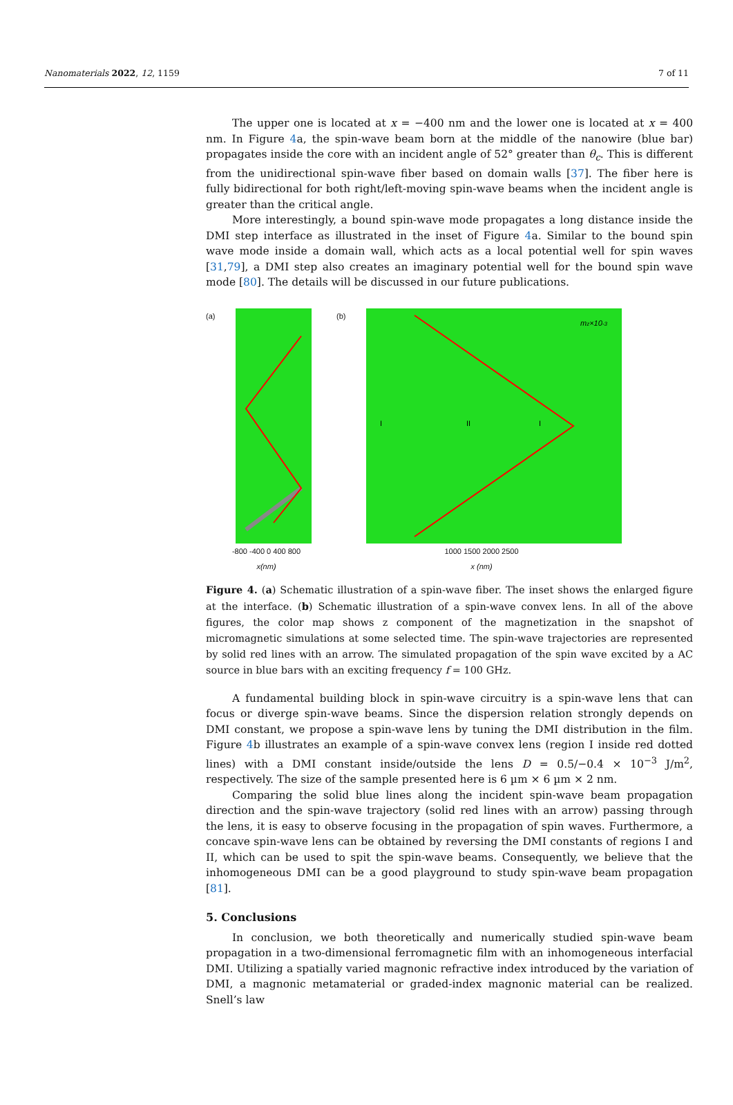Nanomaterials 2022, 12, 1159 7 of 11
The upper one is located at x = −400 nm and the lower one is located at x = 400 nm. In Figure 4a, the spin-wave beam born at the middle of the nanowire (blue bar) propagates inside the core with an incident angle of 52° greater than θ<sub>c</sub>. This is different from the unidirectional spin-wave fiber based on domain walls [37]. The fiber here is fully bidirectional for both right/left-moving spin-wave beams when the incident angle is greater than the critical angle.
More interestingly, a bound spin-wave mode propagates a long distance inside the DMI step interface as illustrated in the inset of Figure 4a. Similar to the bound spin wave mode inside a domain wall, which acts as a local potential well for spin waves [31,79], a DMI step also creates an imaginary potential well for the bound spin wave mode [80]. The details will be discussed in our future publications.
(a)
-800 -400 0 400 800
x(nm)
(b)
I
II
I
mz×10-3
1000 1500 2000 2500
x (nm)
Figure 4. (a) Schematic illustration of a spin-wave fiber. The inset shows the enlarged figure at the interface. (b) Schematic illustration of a spin-wave convex lens. In all of the above figures, the color map shows z component of the magnetization in the snapshot of micromagnetic simulations at some selected time. The spin-wave trajectories are represented by solid red lines with an arrow. The simulated propagation of the spin wave excited by a AC source in blue bars with an exciting frequency f = 100 GHz.
A fundamental building block in spin-wave circuitry is a spin-wave lens that can focus or diverge spin-wave beams. Since the dispersion relation strongly depends on DMI constant, we propose a spin-wave lens by tuning the DMI distribution in the film. Figure 4b illustrates an example of a spin-wave convex lens (region I inside red dotted lines) with a DMI constant inside/outside the lens D = 0.5/−0.4 × 10<sup>−3</sup> J/m<sup>2</sup>, respectively. The size of the sample presented here is 6 µm × 6 µm × 2 nm.
Comparing the solid blue lines along the incident spin-wave beam propagation direction and the spin-wave trajectory (solid red lines with an arrow) passing through the lens, it is easy to observe focusing in the propagation of spin waves. Furthermore, a concave spin-wave lens can be obtained by reversing the DMI constants of regions I and II, which can be used to spit the spin-wave beams. Consequently, we believe that the inhomogeneous DMI can be a good playground to study spin-wave beam propagation [81].
5. Conclusions
In conclusion, we both theoretically and numerically studied spin-wave beam propagation in a two-dimensional ferromagnetic film with an inhomogeneous interfacial DMI. Utilizing a spatially varied magnonic refractive index introduced by the variation of DMI, a magnonic metamaterial or graded-index magnonic material can be realized. Snell’s law